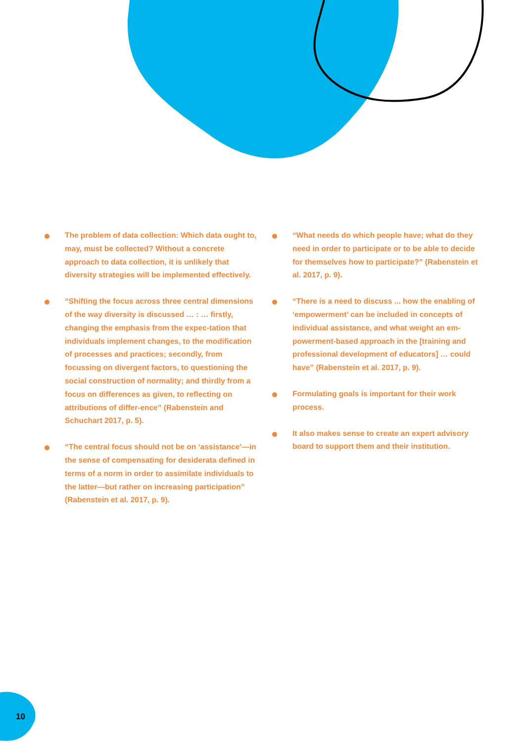The problem of data collection: Which data ought to, may, must be collected? Without a concrete approach to data collection, it is unlikely that diversity strategies will be implemented effectively.
“Shifting the focus across three central dimensions of the way diversity is discussed … : … firstly, changing the emphasis from the expec-tation that individuals implement changes, to the modification of processes and practices; secondly, from focussing on divergent factors, to questioning the social construction of normality; and thirdly from a focus on differences as given, to reflecting on attributions of differ-ence” (Rabenstein and Schuchart 2017, p. 5).
“The central focus should not be on ‘assistance’—in the sense of compensating for desiderata defined in terms of a norm in order to assimilate individuals to the latter—but rather on increasing participation” (Rabenstein et al. 2017, p. 9).
“What needs do which people have; what do they need in order to participate or to be able to decide for themselves how to participate?” (Rabenstein et al. 2017, p. 9).
“There is a need to discuss ... how the enabling of ‘empowerment’ can be included in concepts of individual assistance, and what weight an em-powerment-based approach in the [training and professional development of educators] … could have” (Rabenstein et al. 2017, p. 9).
Formulating goals is important for their work process.
It also makes sense to create an expert advisory board to support them and their institution.
10